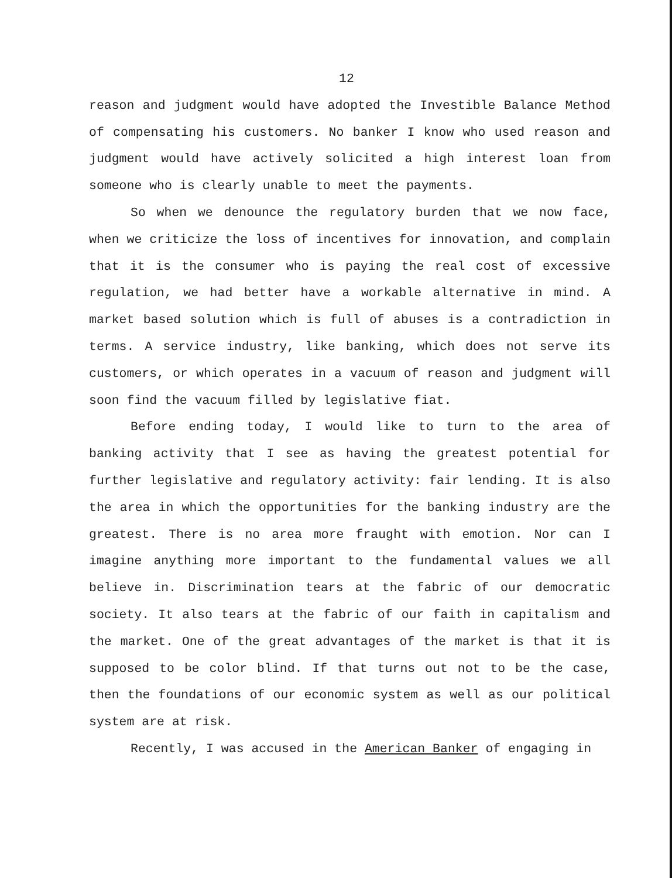12
reason and judgment would have adopted the Investible Balance Method of compensating his customers. No banker I know who used reason and judgment would have actively solicited a high interest loan from someone who is clearly unable to meet the payments.
So when we denounce the regulatory burden that we now face, when we criticize the loss of incentives for innovation, and complain that it is the consumer who is paying the real cost of excessive regulation, we had better have a workable alternative in mind. A market based solution which is full of abuses is a contradiction in terms. A service industry, like banking, which does not serve its customers, or which operates in a vacuum of reason and judgment will soon find the vacuum filled by legislative fiat.
Before ending today, I would like to turn to the area of banking activity that I see as having the greatest potential for further legislative and regulatory activity: fair lending. It is also the area in which the opportunities for the banking industry are the greatest. There is no area more fraught with emotion. Nor can I imagine anything more important to the fundamental values we all believe in. Discrimination tears at the fabric of our democratic society. It also tears at the fabric of our faith in capitalism and the market. One of the great advantages of the market is that it is supposed to be color blind. If that turns out not to be the case, then the foundations of our economic system as well as our political system are at risk.
Recently, I was accused in the American Banker of engaging in